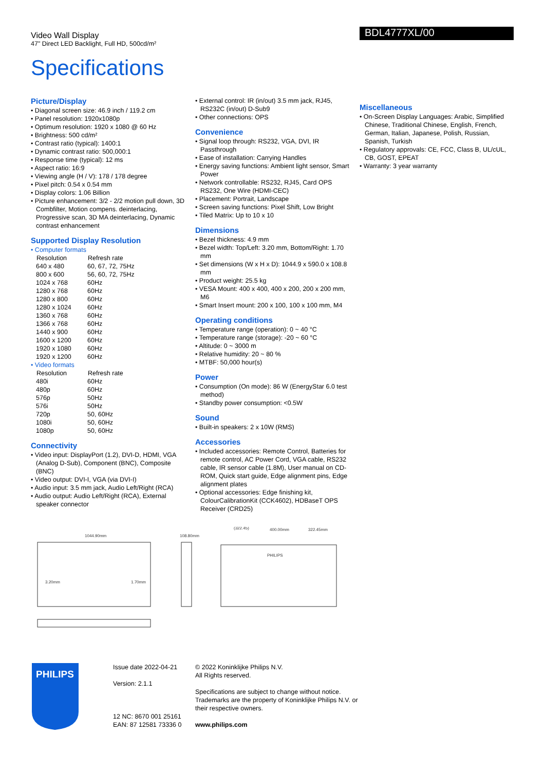Video Wall Display
47" Direct LED Backlight, Full HD, 500cd/m²
BDL4777XL/00
Specifications
Picture/Display
Diagonal screen size: 46.9 inch / 119.2 cm
Panel resolution: 1920x1080p
Optimum resolution: 1920 x 1080 @ 60 Hz
Brightness: 500 cd/m²
Contrast ratio (typical): 1400:1
Dynamic contrast ratio: 500,000:1
Response time (typical): 12 ms
Aspect ratio: 16:9
Viewing angle (H / V): 178 / 178 degree
Pixel pitch: 0.54 x 0.54 mm
Display colors: 1.06 Billion
Picture enhancement: 3/2 - 2/2 motion pull down, 3D Combfilter, Motion compens. deinterlacing, Progressive scan, 3D MA deinterlacing, Dynamic contrast enhancement
Supported Display Resolution
Computer formats
| Resolution | Refresh rate |
| --- | --- |
| 640 x 480 | 60, 67, 72, 75Hz |
| 800 x 600 | 56, 60, 72, 75Hz |
| 1024 x 768 | 60Hz |
| 1280 x 768 | 60Hz |
| 1280 x 800 | 60Hz |
| 1280 x 1024 | 60Hz |
| 1360 x 768 | 60Hz |
| 1366 x 768 | 60Hz |
| 1440 x 900 | 60Hz |
| 1600 x 1200 | 60Hz |
| 1920 x 1080 | 60Hz |
| 1920 x 1200 | 60Hz |
Video formats
| Resolution | Refresh rate |
| --- | --- |
| 480i | 60Hz |
| 480p | 60Hz |
| 576p | 50Hz |
| 576i | 50Hz |
| 720p | 50, 60Hz |
| 1080i | 50, 60Hz |
| 1080p | 50, 60Hz |
Connectivity
Video input: DisplayPort (1.2), DVI-D, HDMI, VGA (Analog D-Sub), Component (BNC), Composite (BNC)
Video output: DVI-I, VGA (via DVI-I)
Audio input: 3.5 mm jack, Audio Left/Right (RCA)
Audio output: Audio Left/Right (RCA), External speaker connector
External control: IR (in/out) 3.5 mm jack, RJ45, RS232C (in/out) D-Sub9
Other connections: OPS
Convenience
Signal loop through: RS232, VGA, DVI, IR Passthrough
Ease of installation: Carrying Handles
Energy saving functions: Ambient light sensor, Smart Power
Network controllable: RS232, RJ45, Card OPS RS232, One Wire (HDMI-CEC)
Placement: Portrait, Landscape
Screen saving functions: Pixel Shift, Low Bright
Tiled Matrix: Up to 10 x 10
Dimensions
Bezel thickness: 4.9 mm
Bezel width: Top/Left: 3.20 mm, Bottom/Right: 1.70 mm
Set dimensions (W x H x D): 1044.9 x 590.0 x 108.8 mm
Product weight: 25.5 kg
VESA Mount: 400 x 400, 400 x 200, 200 x 200 mm, M6
Smart Insert mount: 200 x 100, 100 x 100 mm, M4
Operating conditions
Temperature range (operation): 0 ~ 40 °C
Temperature range (storage): -20 ~ 60 °C
Altitude: 0 ~ 3000 m
Relative humidity: 20 ~ 80 %
MTBF: 50,000 hour(s)
Power
Consumption (On mode): 86 W (EnergyStar 6.0 test method)
Standby power consumption: <0.5W
Sound
Built-in speakers: 2 x 10W (RMS)
Accessories
Included accessories: Remote Control, Batteries for remote control, AC Power Cord, VGA cable, RS232 cable, IR sensor cable (1.8M), User manual on CD-ROM, Quick start guide, Edge alignment pins, Edge alignment plates
Optional accessories: Edge finishing kit, ColourCalibrationKit (CCK4602), HDBaseT OPS Receiver (CRD25)
Miscellaneous
On-Screen Display Languages: Arabic, Simplified Chinese, Traditional Chinese, English, French, German, Italian, Japanese, Polish, Russian, Spanish, Turkish
Regulatory approvals: CE, FCC, Class B, UL/cUL, CB, GOST, EPEAT
Warranty: 3 year warranty
1044.90mm
108.80mm
3.20mm
1.70mm
(322.45)
400.00mm
322.45mm
PHILIPS
PHILIPS
Issue date 2022-04-21
Version: 2.1.1
12 NC: 8670 001 25161
EAN: 87 12581 73336 0
© 2022 Koninklijke Philips N.V.
All Rights reserved.
Specifications are subject to change without notice. Trademarks are the property of Koninklijke Philips N.V. or their respective owners.
www.philips.com